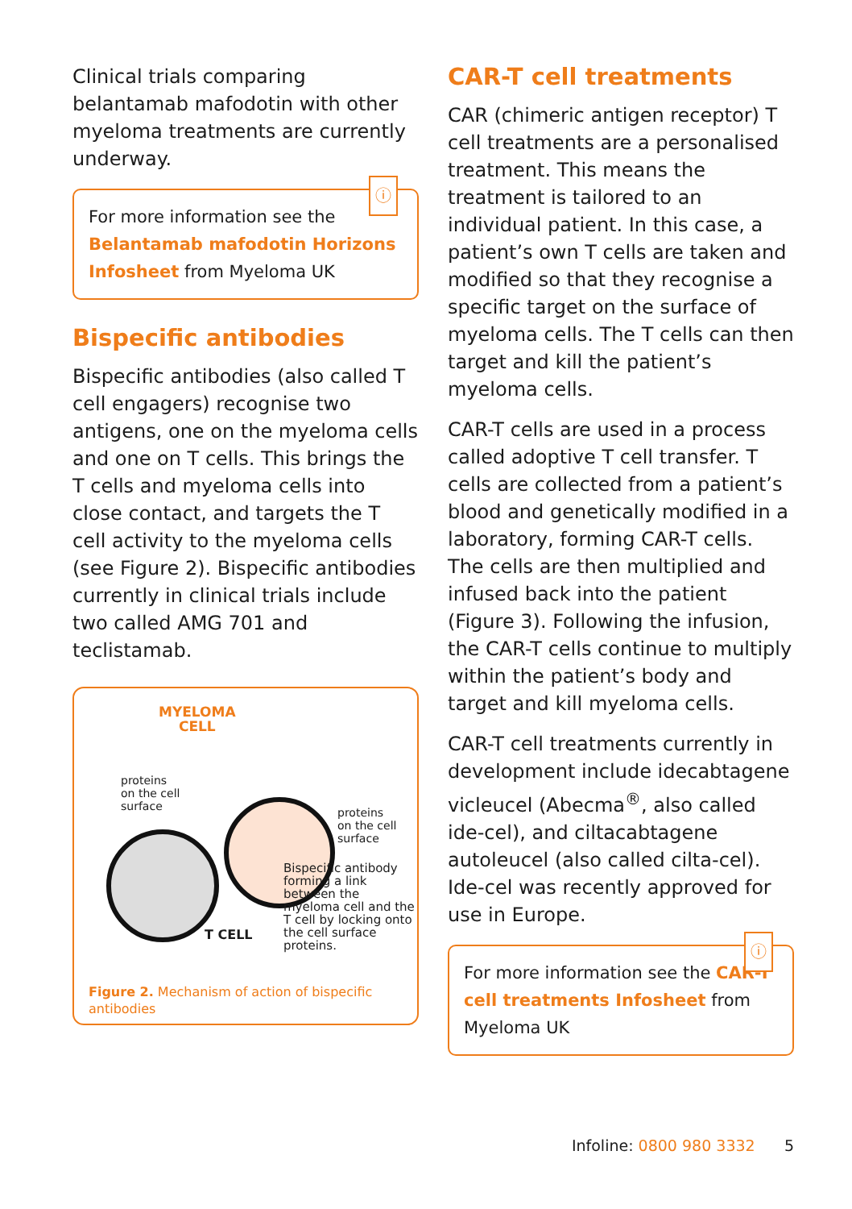Clinical trials comparing belantamab mafodotin with other myeloma treatments are currently underway.
ⓘ
For more information see the Belantamab mafodotin Horizons Infosheet from Myeloma UK
Bispecific antibodies
Bispecific antibodies (also called T cell engagers) recognise two antigens, one on the myeloma cells and one on T cells. This brings the T cells and myeloma cells into close contact, and targets the T cell activity to the myeloma cells (see Figure 2). Bispecific antibodies currently in clinical trials include two called AMG 701 and teclistamab.
MYELOMA
CELL
proteins
on the cell
surface
proteins
on the cell
surface
Bispecific antibody forming a link between the myeloma cell and the T cell by locking onto the cell surface proteins.
T CELL
Figure 2. Mechanism of action of bispecific antibodies
CAR-T cell treatments
CAR (chimeric antigen receptor) T cell treatments are a personalised treatment. This means the treatment is tailored to an individual patient. In this case, a patient’s own T cells are taken and modified so that they recognise a specific target on the surface of myeloma cells. The T cells can then target and kill the patient’s myeloma cells.
CAR-T cells are used in a process called adoptive T cell transfer. T cells are collected from a patient’s blood and genetically modified in a laboratory, forming CAR-T cells. The cells are then multiplied and infused back into the patient (Figure 3). Following the infusion, the CAR-T cells continue to multiply within the patient’s body and target and kill myeloma cells.
CAR-T cell treatments currently in development include idecabtagene vicleucel (Abecma<sup>®</sup>, also called ide-cel), and ciltacabtagene autoleucel (also called cilta-cel). Ide-cel was recently approved for use in Europe.
ⓘ
For more information see the CAR-T cell treatments Infosheet from Myeloma UK
Infoline: 0800 980 3332 5